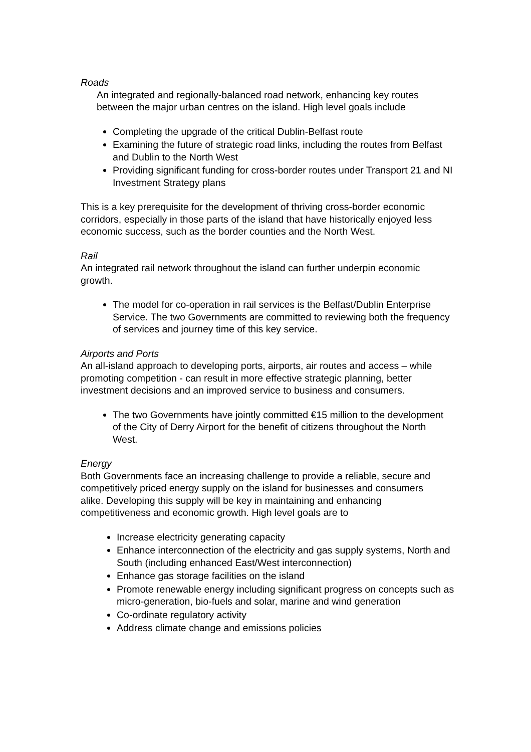Roads
An integrated and regionally-balanced road network, enhancing key routes between the major urban centres on the island. High level goals include
Completing the upgrade of the critical Dublin-Belfast route
Examining the future of strategic road links, including the routes from Belfast and Dublin to the North West
Providing significant funding for cross-border routes under Transport 21 and NI Investment Strategy plans
This is a key prerequisite for the development of thriving cross-border economic corridors, especially in those parts of the island that have historically enjoyed less economic success, such as the border counties and the North West.
Rail
An integrated rail network throughout the island can further underpin economic growth.
The model for co-operation in rail services is the Belfast/Dublin Enterprise Service. The two Governments are committed to reviewing both the frequency of services and journey time of this key service.
Airports and Ports
An all-island approach to developing ports, airports, air routes and access – while promoting competition - can result in more effective strategic planning, better investment decisions and an improved service to business and consumers.
The two Governments have jointly committed €15 million to the development of the City of Derry Airport for the benefit of citizens throughout the North West.
Energy
Both Governments face an increasing challenge to provide a reliable, secure and competitively priced energy supply on the island for businesses and consumers alike. Developing this supply will be key in maintaining and enhancing competitiveness and economic growth. High level goals are to
Increase electricity generating capacity
Enhance interconnection of the electricity and gas supply systems, North and South (including enhanced East/West interconnection)
Enhance gas storage facilities on the island
Promote renewable energy including significant progress on concepts such as micro-generation, bio-fuels and solar, marine and wind generation
Co-ordinate regulatory activity
Address climate change and emissions policies